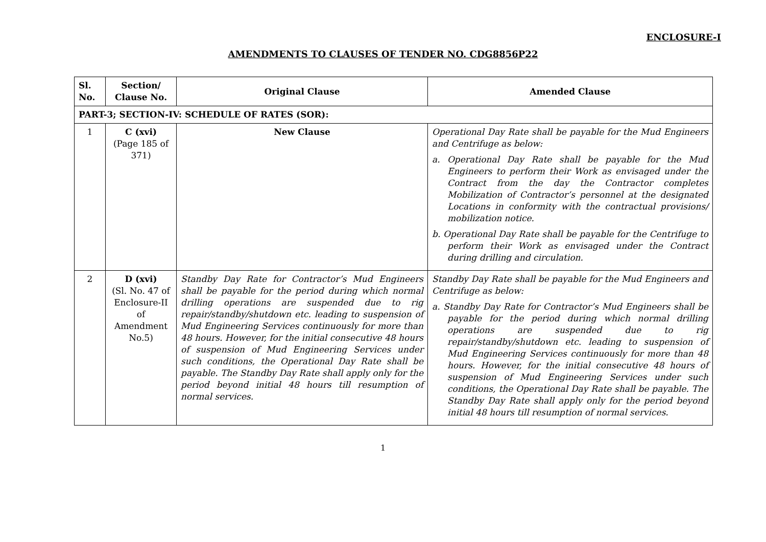ENCLOSURE-I
AMENDMENTS TO CLAUSES OF TENDER NO. CDG8856P22
| Sl. No. | Section/ Clause No. | Original Clause | Amended Clause |
| --- | --- | --- | --- |
| PART-3; SECTION-IV: SCHEDULE OF RATES (SOR): | | | |
| 1 | C (xvi) (Page 185 of 371) | New Clause | Operational Day Rate shall be payable for the Mud Engineers and Centrifuge as below: a. Operational Day Rate shall be payable for the Mud Engineers to perform their Work as envisaged under the Contract from the day the Contractor completes Mobilization of Contractor’s personnel at the designated Locations in conformity with the contractual provisions/ mobilization notice. b. Operational Day Rate shall be payable for the Centrifuge to perform their Work as envisaged under the Contract during drilling and circulation. |
| 2 | D (xvi) (Sl. No. 47 of Enclosure-II of Amendment No.5) | Standby Day Rate for Contractor’s Mud Engineers shall be payable for the period during which normal drilling operations are suspended due to rig repair/standby/shutdown etc. leading to suspension of Mud Engineering Services continuously for more than 48 hours. However, for the initial consecutive 48 hours of suspension of Mud Engineering Services under such conditions, the Operational Day Rate shall be payable. The Standby Day Rate shall apply only for the period beyond initial 48 hours till resumption of normal services. | Standby Day Rate shall be payable for the Mud Engineers and Centrifuge as below: a. Standby Day Rate for Contractor’s Mud Engineers shall be payable for the period during which normal drilling operations are suspended due to rig repair/standby/shutdown etc. leading to suspension of Mud Engineering Services continuously for more than 48 hours. However, for the initial consecutive 48 hours of suspension of Mud Engineering Services under such conditions, the Operational Day Rate shall be payable. The Standby Day Rate shall apply only for the period beyond initial 48 hours till resumption of normal services. |
1